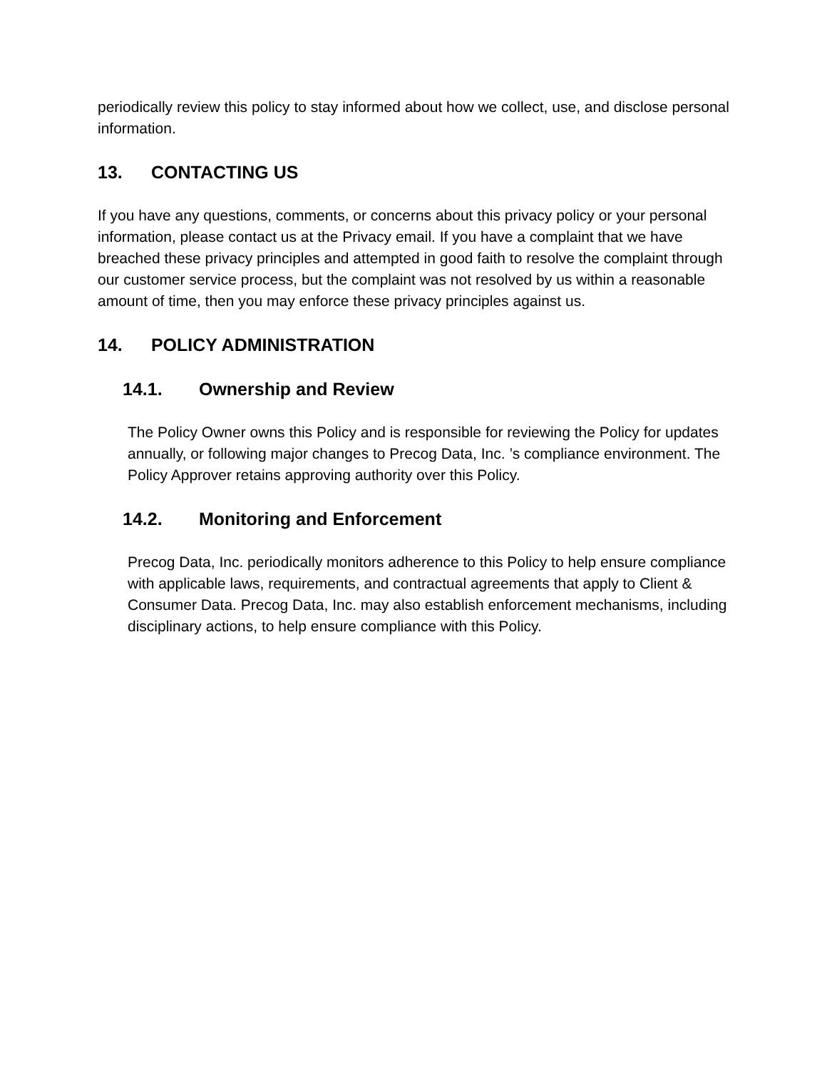periodically review this policy to stay informed about how we collect, use, and disclose personal information.
13. CONTACTING US
If you have any questions, comments, or concerns about this privacy policy or your personal information, please contact us at the Privacy email. If you have a complaint that we have breached these privacy principles and attempted in good faith to resolve the complaint through our customer service process, but the complaint was not resolved by us within a reasonable amount of time, then you may enforce these privacy principles against us.
14. POLICY ADMINISTRATION
14.1. Ownership and Review
The Policy Owner owns this Policy and is responsible for reviewing the Policy for updates annually, or following major changes to Precog Data, Inc. ’s compliance environment. The Policy Approver retains approving authority over this Policy.
14.2. Monitoring and Enforcement
Precog Data, Inc. periodically monitors adherence to this Policy to help ensure compliance with applicable laws, requirements, and contractual agreements that apply to Client & Consumer Data. Precog Data, Inc. may also establish enforcement mechanisms, including disciplinary actions, to help ensure compliance with this Policy.